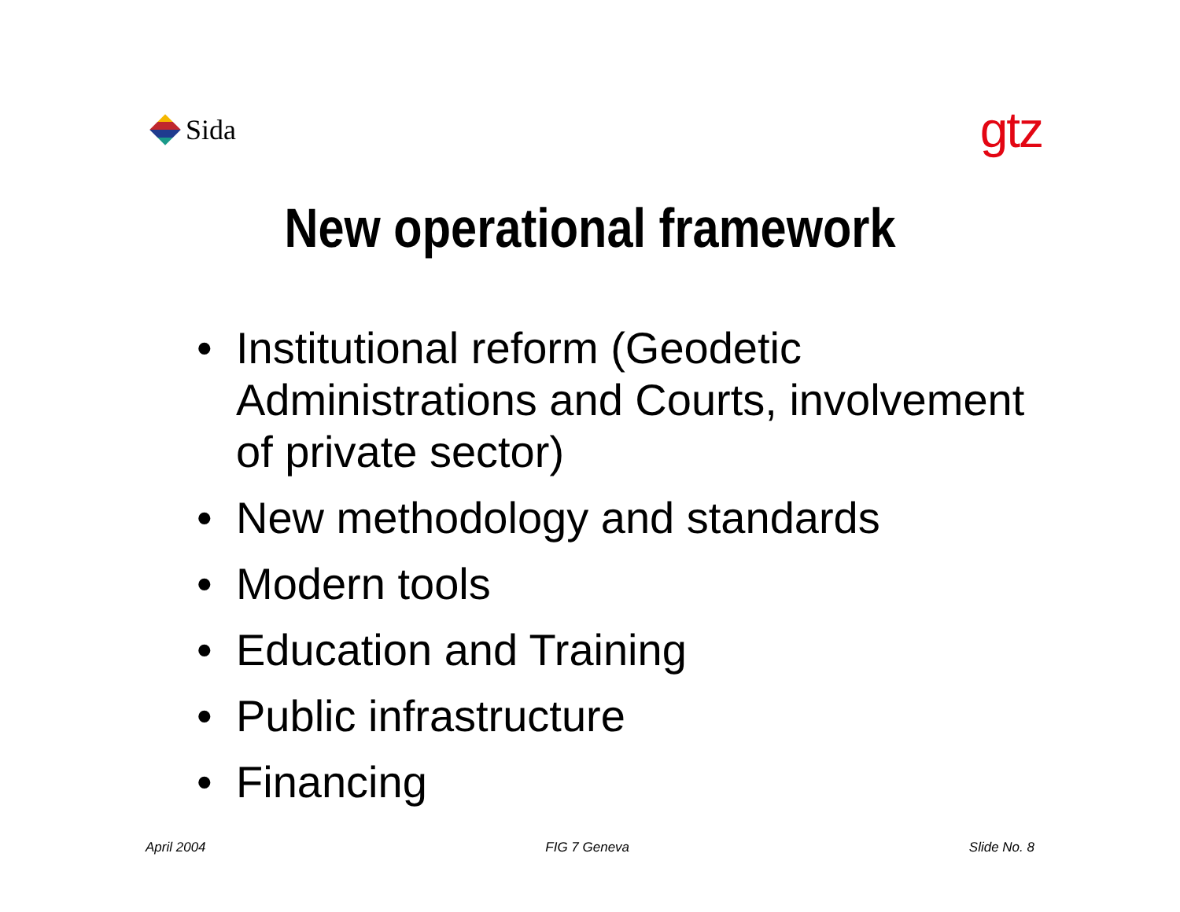Sida
gtz
New operational framework
• Institutional reform (Geodetic Administrations and Courts, involvement of private sector)
• New methodology and standards
• Modern tools
• Education and Training
• Public infrastructure
• Financing
April 2004 FIG 7 Geneva Slide No. 8